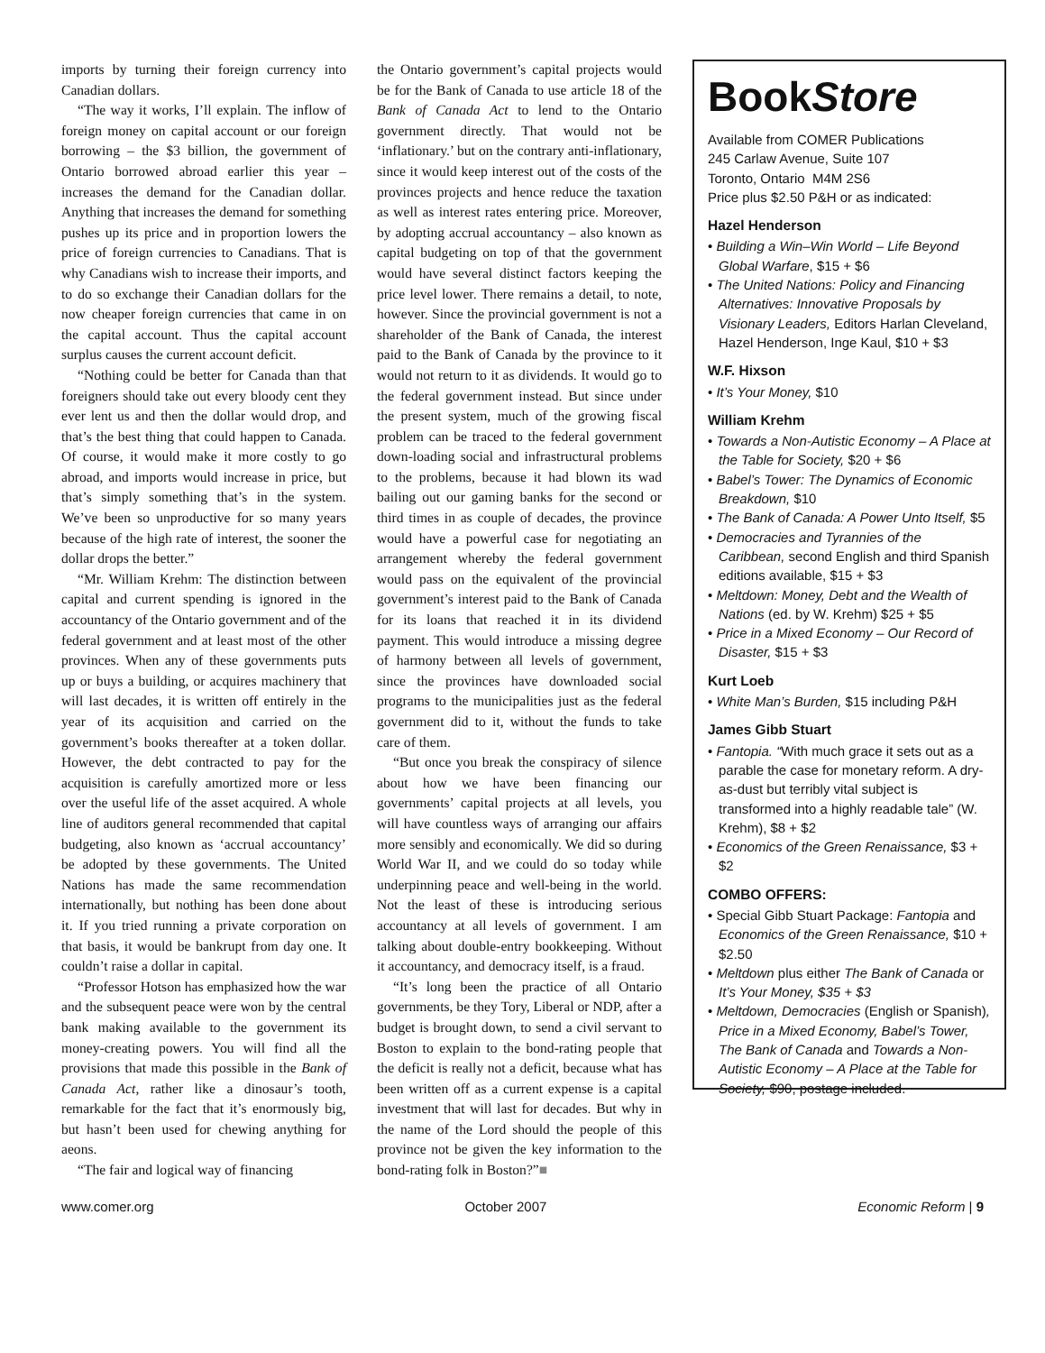imports by turning their foreign currency into Canadian dollars.
“The way it works, I’ll explain. The inflow of foreign money on capital account or our foreign borrowing – the $3 billion, the government of Ontario borrowed abroad earlier this year – increases the demand for the Canadian dollar. Anything that increases the demand for something pushes up its price and in proportion lowers the price of foreign currencies to Canadians. That is why Canadians wish to increase their imports, and to do so exchange their Canadian dollars for the now cheaper foreign currencies that came in on the capital account. Thus the capital account surplus causes the current account deficit.
“Nothing could be better for Canada than that foreigners should take out every bloody cent they ever lent us and then the dollar would drop, and that’s the best thing that could happen to Canada. Of course, it would make it more costly to go abroad, and imports would increase in price, but that’s simply something that’s in the system. We’ve been so unproductive for so many years because of the high rate of interest, the sooner the dollar drops the better.”
“Mr. William Krehm: The distinction between capital and current spending is ignored in the accountancy of the Ontario government and of the federal government and at least most of the other provinces. When any of these governments puts up or buys a building, or acquires machinery that will last decades, it is written off entirely in the year of its acquisition and carried on the government’s books thereafter at a token dollar. However, the debt contracted to pay for the acquisition is carefully amortized more or less over the useful life of the asset acquired. A whole line of auditors general recommended that capital budgeting, also known as ‘accrual accountancy’ be adopted by these governments. The United Nations has made the same recommendation internationally, but nothing has been done about it. If you tried running a private corporation on that basis, it would be bankrupt from day one. It couldn’t raise a dollar in capital.
“Professor Hotson has emphasized how the war and the subsequent peace were won by the central bank making available to the government its money-creating powers. You will find all the provisions that made this possible in the Bank of Canada Act, rather like a dinosaur’s tooth, remarkable for the fact that it’s enormously big, but hasn’t been used for chewing anything for aeons.
“The fair and logical way of financing
the Ontario government’s capital projects would be for the Bank of Canada to use article 18 of the Bank of Canada Act to lend to the Ontario government directly. That would not be ‘inflationary.’ but on the contrary anti-inflationary, since it would keep interest out of the costs of the provinces projects and hence reduce the taxation as well as interest rates entering price. Moreover, by adopting accrual accountancy – also known as capital budgeting on top of that the government would have several distinct factors keeping the price level lower. There remains a detail, to note, however. Since the provincial government is not a shareholder of the Bank of Canada, the interest paid to the Bank of Canada by the province to it would not return to it as dividends. It would go to the federal government instead. But since under the present system, much of the growing fiscal problem can be traced to the federal government down-loading social and infrastructural problems to the problems, because it had blown its wad bailing out our gaming banks for the second or third times in as couple of decades, the province would have a powerful case for negotiating an arrangement whereby the federal government would pass on the equivalent of the provincial government’s interest paid to the Bank of Canada for its loans that reached it in its dividend payment. This would introduce a missing degree of harmony between all levels of government, since the provinces have downloaded social programs to the municipalities just as the federal government did to it, without the funds to take care of them.
“But once you break the conspiracy of silence about how we have been financing our governments’ capital projects at all levels, you will have countless ways of arranging our affairs more sensibly and economically. We did so during World War II, and we could do so today while underpinning peace and well-being in the world. Not the least of these is introducing serious accountancy at all levels of government. I am talking about double-entry bookkeeping. Without it accountancy, and democracy itself, is a fraud.
“It’s long been the practice of all Ontario governments, be they Tory, Liberal or NDP, after a budget is brought down, to send a civil servant to Boston to explain to the bond-rating people that the deficit is really not a deficit, because what has been written off as a current expense is a capital investment that will last for decades. But why in the name of the Lord should the people of this province not be given the key information to the bond-rating folk in Boston?”■
BookStore
Available from COMER Publications
245 Carlaw Avenue, Suite 107
Toronto, Ontario M4M 2S6
Price plus $2.50 P&H or as indicated:
Hazel Henderson
• Building a Win–Win World – Life Beyond Global Warfare, $15 + $6
• The United Nations: Policy and Financing Alternatives: Innovative Proposals by Visionary Leaders, Editors Harlan Cleveland, Hazel Henderson, Inge Kaul, $10 + $3
W.F. Hixson
• It’s Your Money, $10
William Krehm
• Towards a Non-Autistic Economy – A Place at the Table for Society, $20 + $6
• Babel’s Tower: The Dynamics of Economic Breakdown, $10
• The Bank of Canada: A Power Unto Itself, $5
• Democracies and Tyrannies of the Caribbean, second English and third Spanish editions available, $15 + $3
• Meltdown: Money, Debt and the Wealth of Nations (ed. by W. Krehm) $25 + $5
• Price in a Mixed Economy – Our Record of Disaster, $15 + $3
Kurt Loeb
• White Man’s Burden, $15 including P&H
James Gibb Stuart
• Fantopia. “With much grace it sets out as a parable the case for monetary reform. A dry-as-dust but terribly vital subject is transformed into a highly readable tale” (W. Krehm), $8 + $2
• Economics of the Green Renaissance, $3 + $2
COMBO OFFERS:
• Special Gibb Stuart Package: Fantopia and Economics of the Green Renaissance, $10 + $2.50
• Meltdown plus either The Bank of Canada or It’s Your Money, $35 + $3
• Meltdown, Democracies (English or Spanish), Price in a Mixed Economy, Babel’s Tower, The Bank of Canada and Towards a Non-Autistic Economy – A Place at the Table for Society, $90, postage included.
www.comer.org October 2007 Economic Reform | 9